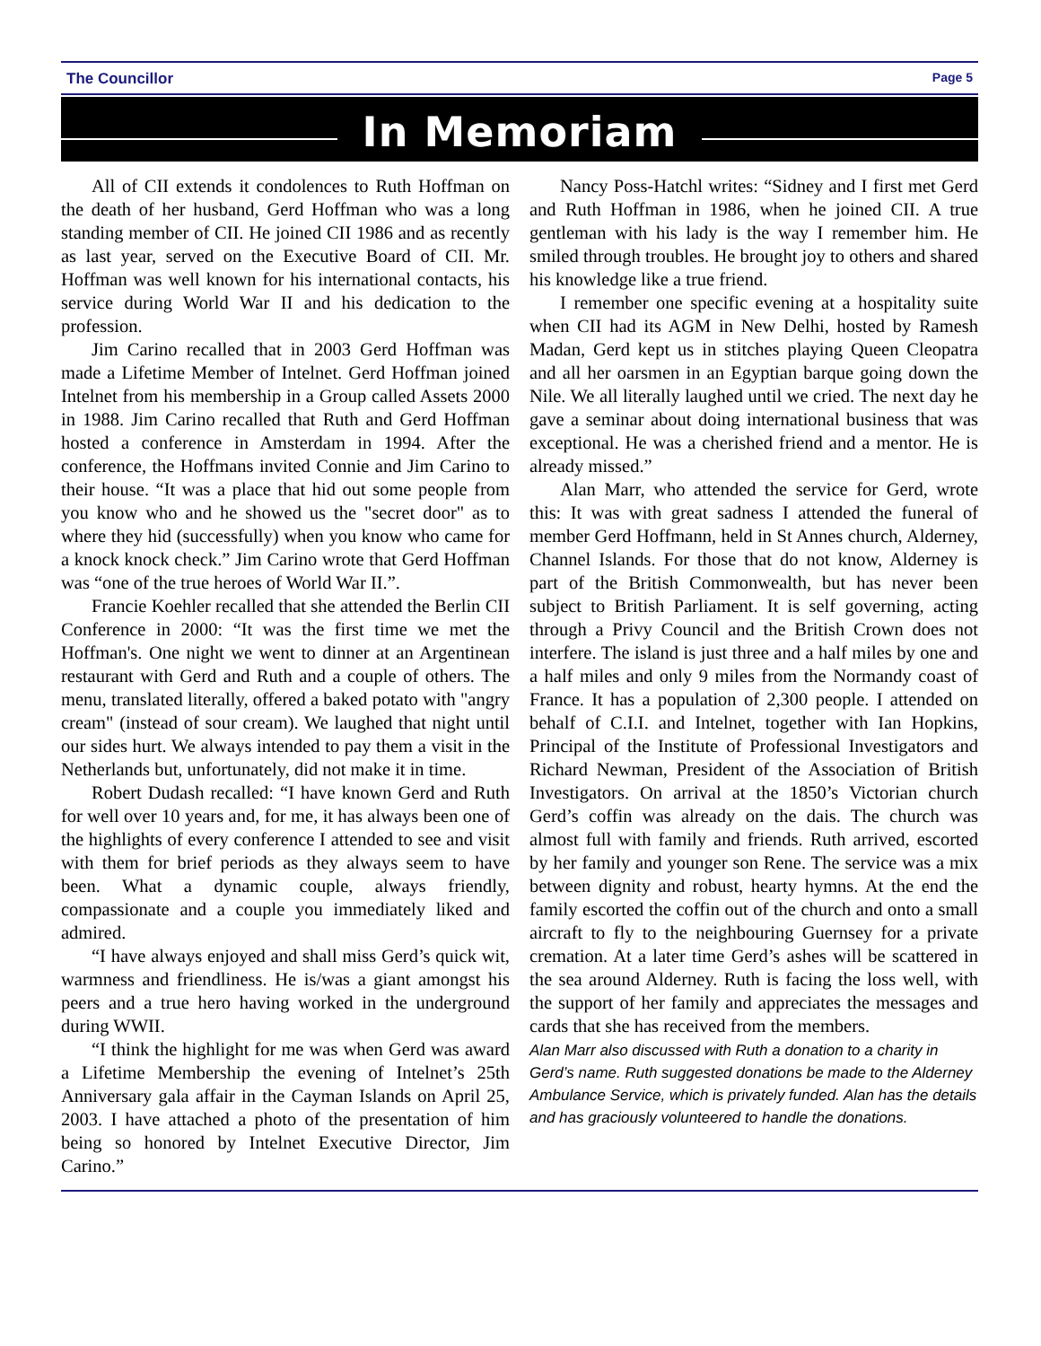The Councillor Page 5
In Memoriam
All of CII extends it condolences to Ruth Hoffman on the death of her husband, Gerd Hoffman who was a long standing member of CII. He joined CII 1986 and as recently as last year, served on the Executive Board of CII. Mr. Hoffman was well known for his international contacts, his service during World War II and his dedication to the profession.
Jim Carino recalled that in 2003 Gerd Hoffman was made a Lifetime Member of Intelnet. Gerd Hoffman joined Intelnet from his membership in a Group called Assets 2000 in 1988. Jim Carino recalled that Ruth and Gerd Hoffman hosted a conference in Amsterdam in 1994. After the conference, the Hoffmans invited Connie and Jim Carino to their house. “It was a place that hid out some people from you know who and he showed us the "secret door" as to where they hid (successfully) when you know who came for a knock knock check.” Jim Carino wrote that Gerd Hoffman was “one of the true heroes of World War II.”.
Francie Koehler recalled that she attended the Berlin CII Conference in 2000: “It was the first time we met the Hoffman's. One night we went to dinner at an Argentinean restaurant with Gerd and Ruth and a couple of others. The menu, translated literally, offered a baked potato with "angry cream" (instead of sour cream). We laughed that night until our sides hurt. We always intended to pay them a visit in the Netherlands but, unfortunately, did not make it in time.
Robert Dudash recalled: “I have known Gerd and Ruth for well over 10 years and, for me, it has always been one of the highlights of every conference I attended to see and visit with them for brief periods as they always seem to have been. What a dynamic couple, always friendly, compassionate and a couple you immediately liked and admired.
“I have always enjoyed and shall miss Gerd’s quick wit, warmness and friendliness. He is/was a giant amongst his peers and a true hero having worked in the underground during WWII.
“I think the highlight for me was when Gerd was award a Lifetime Membership the evening of Intelnet’s 25th Anniversary gala affair in the Cayman Islands on April 25, 2003. I have attached a photo of the presentation of him being so honored by Intelnet Executive Director, Jim Carino.”
Nancy Poss-Hatchl writes: “Sidney and I first met Gerd and Ruth Hoffman in 1986, when he joined CII. A true gentleman with his lady is the way I remember him. He smiled through troubles. He brought joy to others and shared his knowledge like a true friend.
I remember one specific evening at a hospitality suite when CII had its AGM in New Delhi, hosted by Ramesh Madan, Gerd kept us in stitches playing Queen Cleopatra and all her oarsmen in an Egyptian barque going down the Nile. We all literally laughed until we cried. The next day he gave a seminar about doing international business that was exceptional. He was a cherished friend and a mentor. He is already missed.”
Alan Marr, who attended the service for Gerd, wrote this: It was with great sadness I attended the funeral of member Gerd Hoffmann, held in St Annes church, Alderney, Channel Islands. For those that do not know, Alderney is part of the British Commonwealth, but has never been subject to British Parliament. It is self governing, acting through a Privy Council and the British Crown does not interfere. The island is just three and a half miles by one and a half miles and only 9 miles from the Normandy coast of France. It has a population of 2,300 people. I attended on behalf of C.I.I. and Intelnet, together with Ian Hopkins, Principal of the Institute of Professional Investigators and Richard Newman, President of the Association of British Investigators. On arrival at the 1850’s Victorian church Gerd’s coffin was already on the dais. The church was almost full with family and friends. Ruth arrived, escorted by her family and younger son Rene. The service was a mix between dignity and robust, hearty hymns. At the end the family escorted the coffin out of the church and onto a small aircraft to fly to the neighbouring Guernsey for a private cremation. At a later time Gerd’s ashes will be scattered in the sea around Alderney. Ruth is facing the loss well, with the support of her family and appreciates the messages and cards that she has received from the members.
Alan Marr also discussed with Ruth a donation to a charity in Gerd’s name. Ruth suggested donations be made to the Alderney Ambulance Service, which is privately funded. Alan has the details and has graciously volunteered to handle the donations.